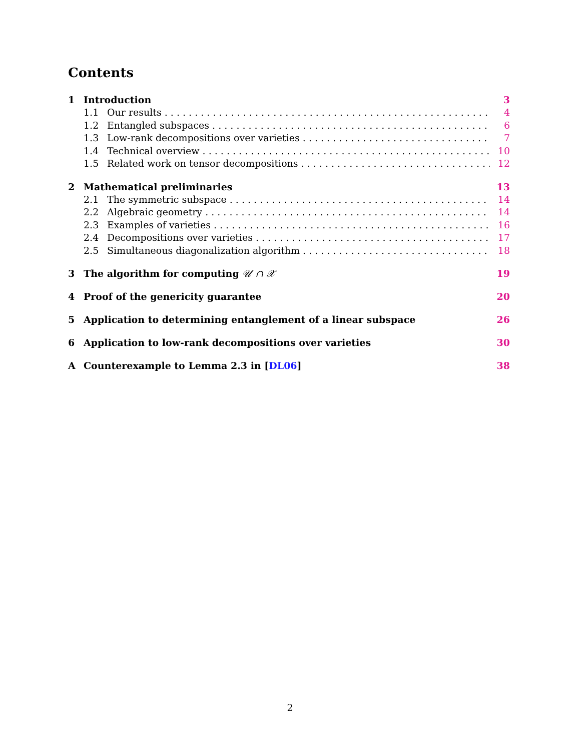Contents
1 Introduction 3
1.1 Our results 4
1.2 Entangled subspaces 6
1.3 Low-rank decompositions over varieties 7
1.4 Technical overview 10
1.5 Related work on tensor decompositions 12
2 Mathematical preliminaries 13
2.1 The symmetric subspace 14
2.2 Algebraic geometry 14
2.3 Examples of varieties 16
2.4 Decompositions over varieties 17
2.5 Simultaneous diagonalization algorithm 18
3 The algorithm for computing 𝒰 ∩ 𝒳 19
4 Proof of the genericity guarantee 20
5 Application to determining entanglement of a linear subspace 26
6 Application to low-rank decompositions over varieties 30
A Counterexample to Lemma 2.3 in [DL06] 38
2